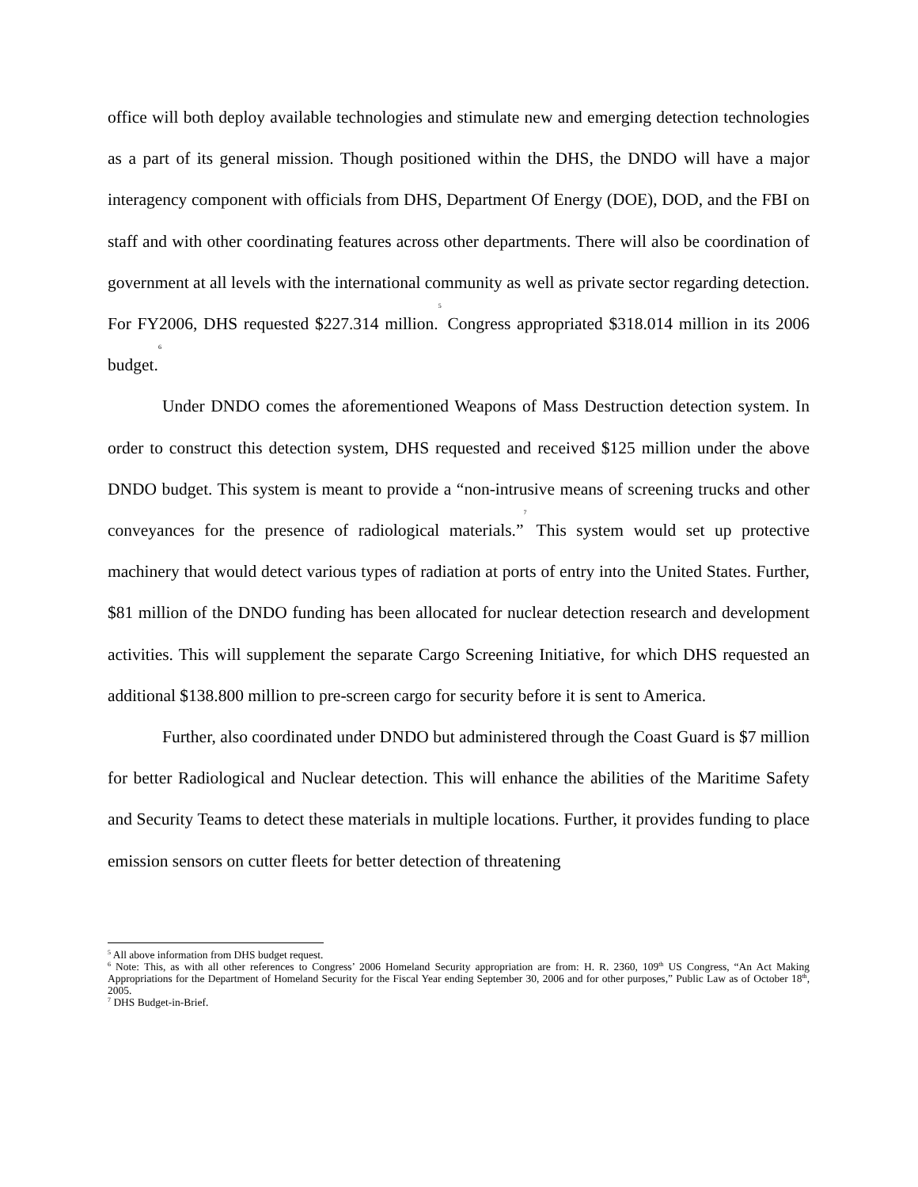office will both deploy available technologies and stimulate new and emerging detection technologies as a part of its general mission. Though positioned within the DHS, the DNDO will have a major interagency component with officials from DHS, Department Of Energy (DOE), DOD, and the FBI on staff and with other coordinating features across other departments. There will also be coordination of government at all levels with the international community as well as private sector regarding detection. For FY2006, DHS requested $227.314 million.<sup>5</sup> Congress appropriated $318.014 million in its 2006 budget.<sup>6</sup>
Under DNDO comes the aforementioned Weapons of Mass Destruction detection system. In order to construct this detection system, DHS requested and received $125 million under the above DNDO budget. This system is meant to provide a “non-intrusive means of screening trucks and other conveyances for the presence of radiological materials.”<sup>7</sup> This system would set up protective machinery that would detect various types of radiation at ports of entry into the United States. Further, $81 million of the DNDO funding has been allocated for nuclear detection research and development activities. This will supplement the separate Cargo Screening Initiative, for which DHS requested an additional $138.800 million to pre-screen cargo for security before it is sent to America.
Further, also coordinated under DNDO but administered through the Coast Guard is $7 million for better Radiological and Nuclear detection. This will enhance the abilities of the Maritime Safety and Security Teams to detect these materials in multiple locations. Further, it provides funding to place emission sensors on cutter fleets for better detection of threatening
<sup>5</sup> All above information from DHS budget request.
<sup>6</sup> Note: This, as with all other references to Congress’ 2006 Homeland Security appropriation are from: H. R. 2360, 109<sup>th</sup> US Congress, “An Act Making Appropriations for the Department of Homeland Security for the Fiscal Year ending September 30, 2006 and for other purposes,” Public Law as of October 18<sup>th</sup>, 2005.
<sup>7</sup> DHS Budget-in-Brief.